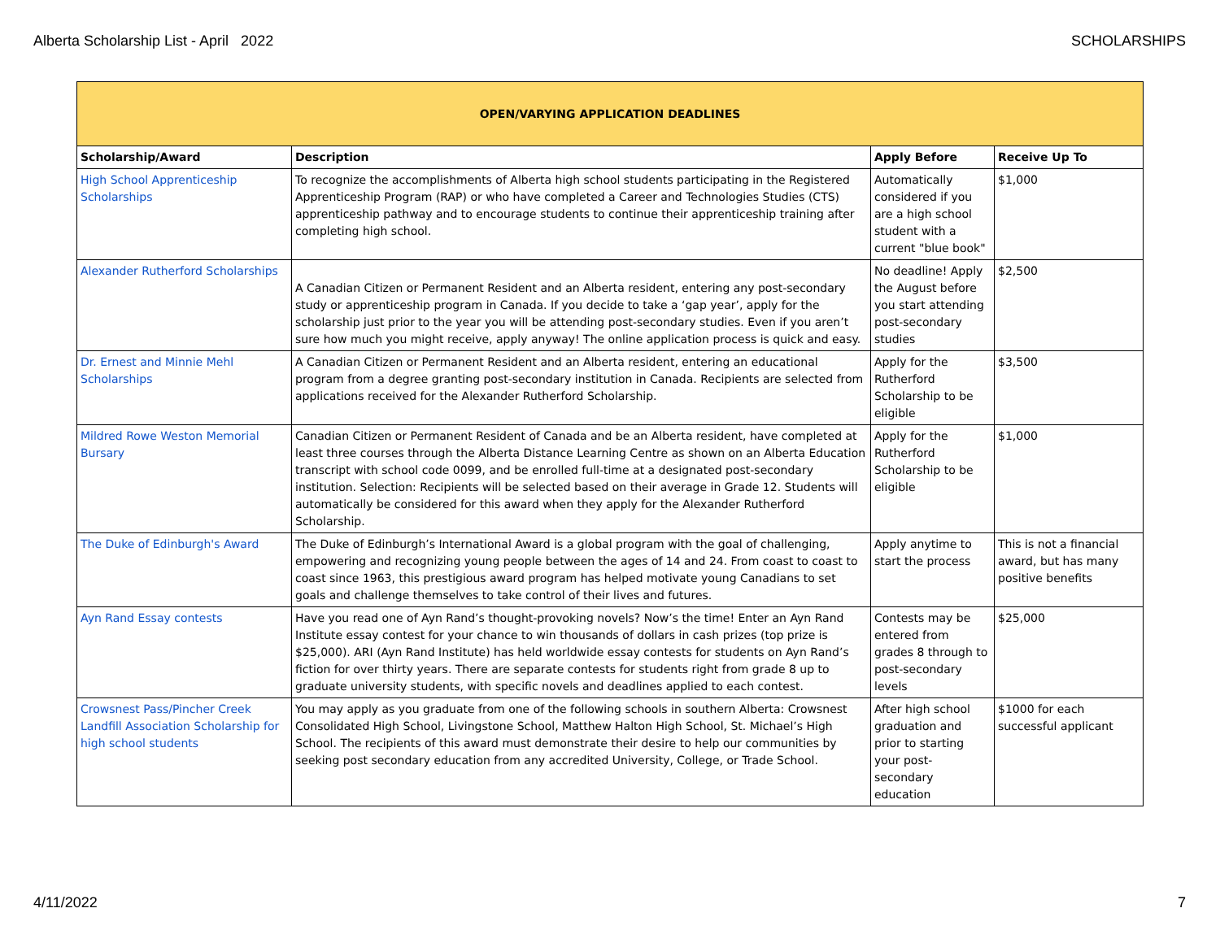Alberta Scholarship List - April 2022 SCHOLARSHIPS
| OPEN/VARYING APPLICATION DEADLINES | | | |
| --- | --- | --- | --- |
| Scholarship/Award | Description | Apply Before | Receive Up To |
| High School Apprenticeship Scholarships | To recognize the accomplishments of Alberta high school students participating in the Registered Apprenticeship Program (RAP) or who have completed a Career and Technologies Studies (CTS) apprenticeship pathway and to encourage students to continue their apprenticeship training after completing high school. | Automatically considered if you are a high school student with a current "blue book" | $1,000 |
| Alexander Rutherford Scholarships | A Canadian Citizen or Permanent Resident and an Alberta resident, entering any post-secondary study or apprenticeship program in Canada. If you decide to take a ‘gap year’, apply for the scholarship just prior to the year you will be attending post-secondary studies. Even if you aren’t sure how much you might receive, apply anyway! The online application process is quick and easy. | No deadline! Apply the August before you start attending post-secondary studies | $2,500 |
| Dr. Ernest and Minnie Mehl Scholarships | A Canadian Citizen or Permanent Resident and an Alberta resident, entering an educational program from a degree granting post-secondary institution in Canada. Recipients are selected from applications received for the Alexander Rutherford Scholarship. | Apply for the Rutherford Scholarship to be eligible | $3,500 |
| Mildred Rowe Weston Memorial Bursary | Canadian Citizen or Permanent Resident of Canada and be an Alberta resident, have completed at least three courses through the Alberta Distance Learning Centre as shown on an Alberta Education transcript with school code 0099, and be enrolled full-time at a designated post-secondary institution. Selection: Recipients will be selected based on their average in Grade 12. Students will automatically be considered for this award when they apply for the Alexander Rutherford Scholarship. | Apply for the Rutherford Scholarship to be eligible | $1,000 |
| The Duke of Edinburgh's Award | The Duke of Edinburgh’s International Award is a global program with the goal of challenging, empowering and recognizing young people between the ages of 14 and 24. From coast to coast to coast since 1963, this prestigious award program has helped motivate young Canadians to set goals and challenge themselves to take control of their lives and futures. | Apply anytime to start the process | This is not a financial award, but has many positive benefits |
| Ayn Rand Essay contests | Have you read one of Ayn Rand’s thought-provoking novels? Now’s the time! Enter an Ayn Rand Institute essay contest for your chance to win thousands of dollars in cash prizes (top prize is $25,000). ARI (Ayn Rand Institute) has held worldwide essay contests for students on Ayn Rand’s fiction for over thirty years. There are separate contests for students right from grade 8 up to graduate university students, with specific novels and deadlines applied to each contest. | Contests may be entered from grades 8 through to post-secondary levels | $25,000 |
| Crowsnest Pass/Pincher Creek Landfill Association Scholarship for high school students | You may apply as you graduate from one of the following schools in southern Alberta: Crowsnest Consolidated High School, Livingstone School, Matthew Halton High School, St. Michael’s High School. The recipients of this award must demonstrate their desire to help our communities by seeking post secondary education from any accredited University, College, or Trade School. | After high school graduation and prior to starting your post-secondary education | $1000 for each successful applicant |
4/11/2022 7